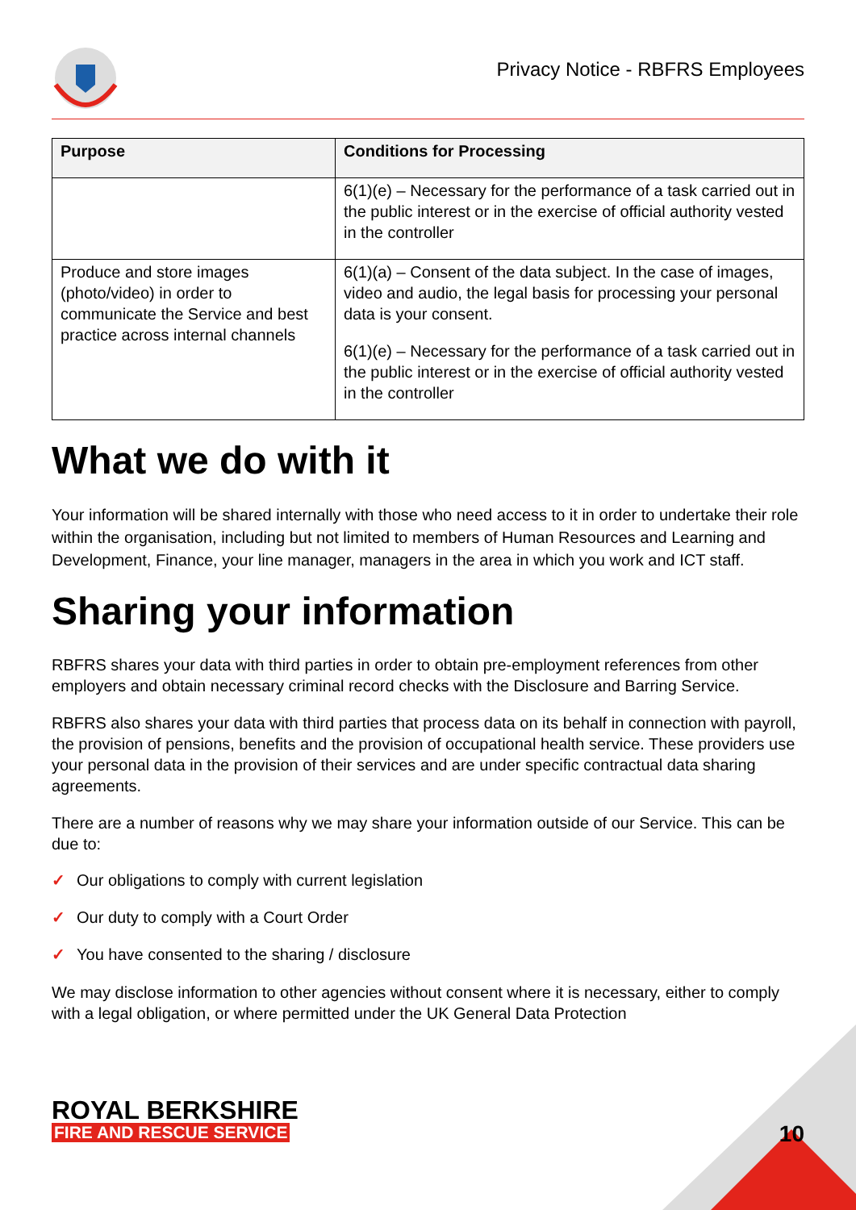Privacy Notice - RBFRS Employees
| Purpose | Conditions for Processing |
| --- | --- |
| | 6(1)(e) – Necessary for the performance of a task carried out in the public interest or in the exercise of official authority vested in the controller |
| Produce and store images (photo/video) in order to communicate the Service and best practice across internal channels | 6(1)(a) – Consent of the data subject. In the case of images, video and audio, the legal basis for processing your personal data is your consent. 6(1)(e) – Necessary for the performance of a task carried out in the public interest or in the exercise of official authority vested in the controller |
What we do with it
Your information will be shared internally with those who need access to it in order to undertake their role within the organisation, including but not limited to members of Human Resources and Learning and Development, Finance, your line manager, managers in the area in which you work and ICT staff.
Sharing your information
RBFRS shares your data with third parties in order to obtain pre-employment references from other employers and obtain necessary criminal record checks with the Disclosure and Barring Service.
RBFRS also shares your data with third parties that process data on its behalf in connection with payroll, the provision of pensions, benefits and the provision of occupational health service. These providers use your personal data in the provision of their services and are under specific contractual data sharing agreements.
There are a number of reasons why we may share your information outside of our Service. This can be due to:
✓ Our obligations to comply with current legislation
✓ Our duty to comply with a Court Order
✓ You have consented to the sharing / disclosure
We may disclose information to other agencies without consent where it is necessary, either to comply with a legal obligation, or where permitted under the UK General Data Protection
ROYAL BERKSHIRE
FIRE AND RESCUE SERVICE
10